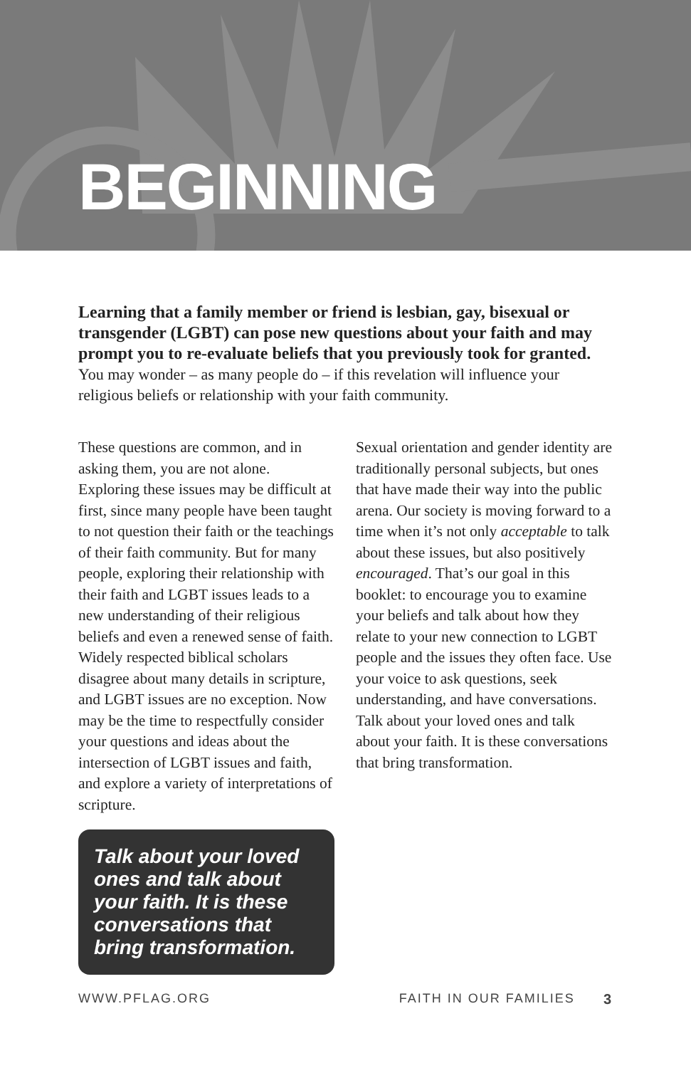BEGINNING
Learning that a family member or friend is lesbian, gay, bisexual or transgender (LGBT) can pose new questions about your faith and may prompt you to re-evaluate beliefs that you previously took for granted. You may wonder – as many people do – if this revelation will influence your religious beliefs or relationship with your faith community.
These questions are common, and in asking them, you are not alone. Exploring these issues may be difficult at first, since many people have been taught to not question their faith or the teachings of their faith community. But for many people, exploring their relationship with their faith and LGBT issues leads to a new understanding of their religious beliefs and even a renewed sense of faith. Widely respected biblical scholars disagree about many details in scripture, and LGBT issues are no exception. Now may be the time to respectfully consider your questions and ideas about the intersection of LGBT issues and faith, and explore a variety of interpretations of scripture.
Talk about your loved ones and talk about your faith. It is these conversations that bring transformation.
Sexual orientation and gender identity are traditionally personal subjects, but ones that have made their way into the public arena. Our society is moving forward to a time when it’s not only acceptable to talk about these issues, but also positively encouraged. That’s our goal in this booklet: to encourage you to examine your beliefs and talk about how they relate to your new connection to LGBT people and the issues they often face. Use your voice to ask questions, seek understanding, and have conversations. Talk about your loved ones and talk about your faith. It is these conversations that bring transformation.
WWW.PFLAG.ORG FAITH IN OUR FAMILIES 3